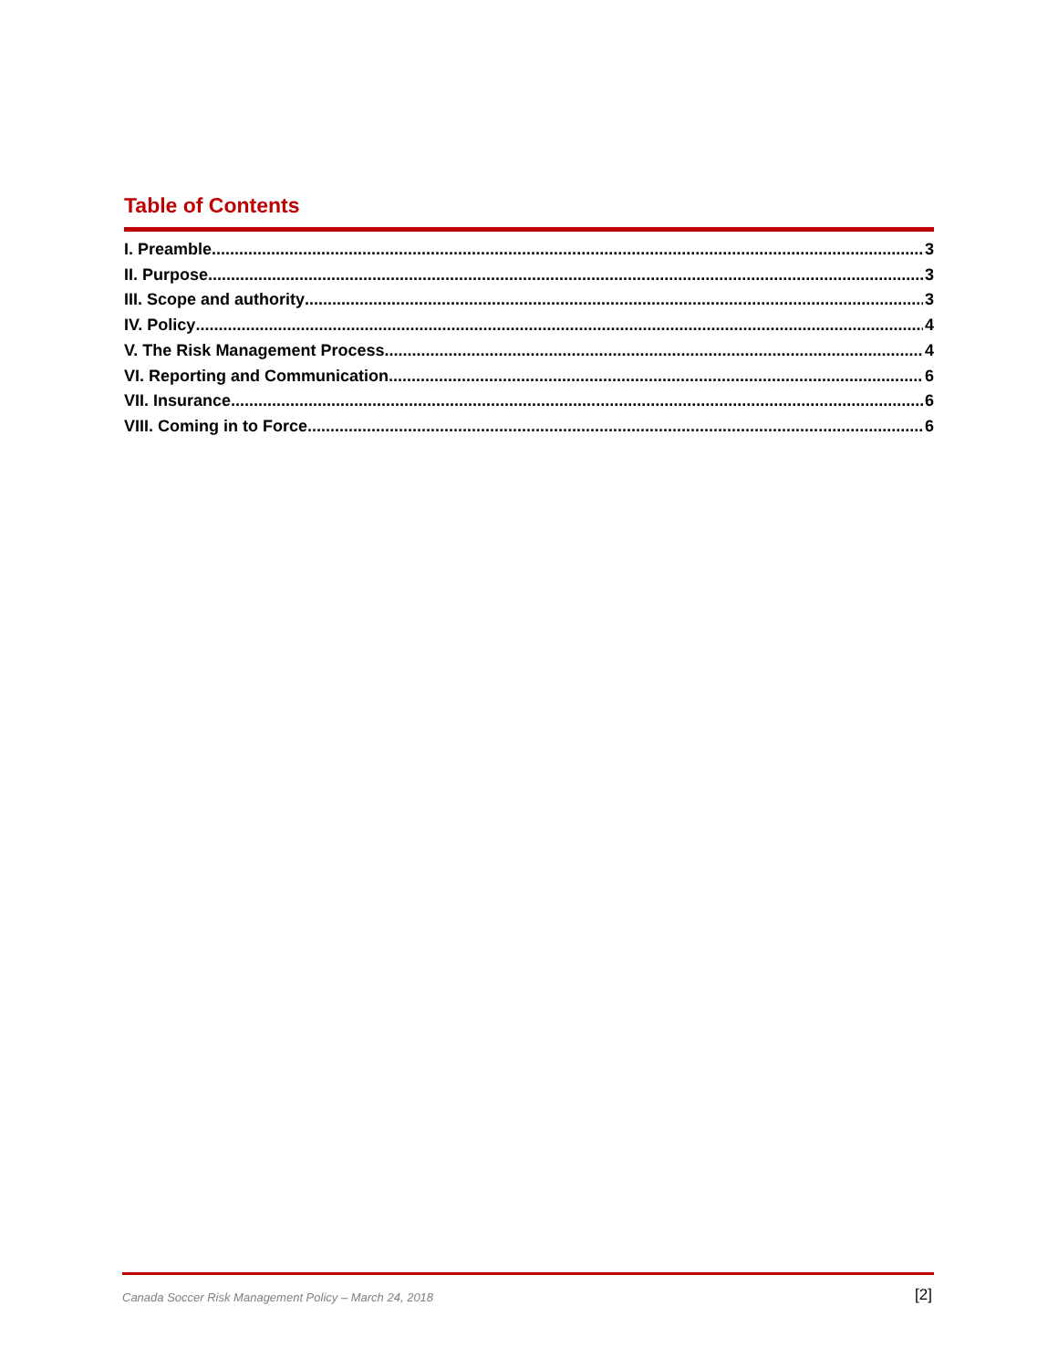Table of Contents
I. Preamble 3
II. Purpose 3
III. Scope and authority 3
IV. Policy 4
V. The Risk Management Process 4
VI. Reporting and Communication 6
VII. Insurance 6
VIII. Coming in to Force 6
Canada Soccer Risk Management Policy – March 24, 2018 [2]